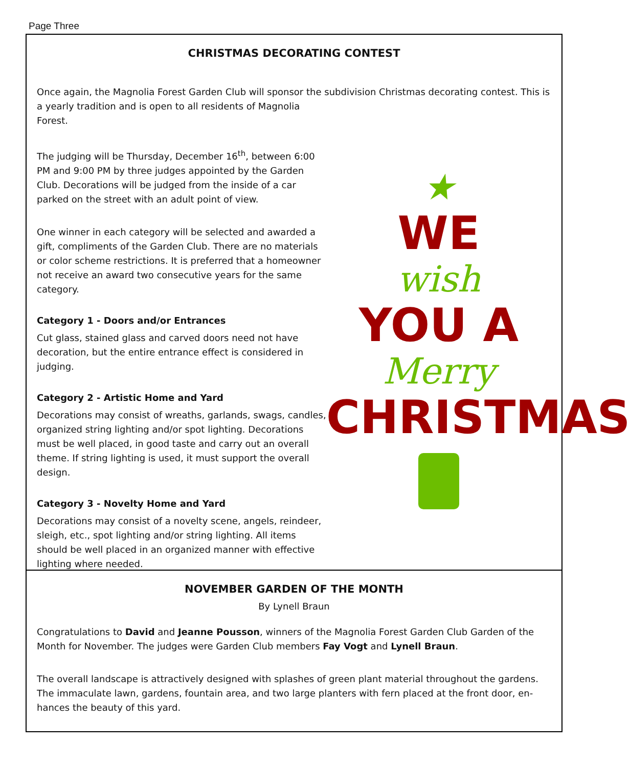Page Three
CHRISTMAS DECORATING CONTEST
Once again, the Magnolia Forest Garden Club will sponsor the subdivision Christmas decorating contest. This is a yearly tradition and is open to all residents of Magnolia
Forest.
★
WE
wish
YOU A
Merry
CHRISTMAS
The judging will be Thursday, December 16<sup>th</sup>, between 6:00 PM and 9:00 PM by three judges appointed by the Garden Club. Decorations will be judged from the inside of a car parked on the street with an adult point of view.
One winner in each category will be selected and awarded a gift, compliments of the Garden Club. There are no materials or color scheme restrictions. It is preferred that a homeowner not receive an award two consecutive years for the same category.
Category 1 - Doors and/or Entrances
Cut glass, stained glass and carved doors need not have decoration, but the entire entrance effect is considered in judging.
Category 2 - Artistic Home and Yard
Decorations may consist of wreaths, garlands, swags, candles, organized string lighting and/or spot lighting. Decorations must be well placed, in good taste and carry out an overall theme. If string lighting is used, it must support the overall design.
Category 3 - Novelty Home and Yard
Decorations may consist of a novelty scene, angels, reindeer, sleigh, etc., spot lighting and/or string lighting. All items should be well placed in an organized manner with effective lighting where needed.
NOVEMBER GARDEN OF THE MONTH
By Lynell Braun
Congratulations to David and Jeanne Pousson, winners of the Magnolia Forest Garden Club Garden of the Month for November. The judges were Garden Club members Fay Vogt and Lynell Braun.
The overall landscape is attractively designed with splashes of green plant material throughout the gardens. The immaculate lawn, gardens, fountain area, and two large planters with fern placed at the front door, en-hances the beauty of this yard.